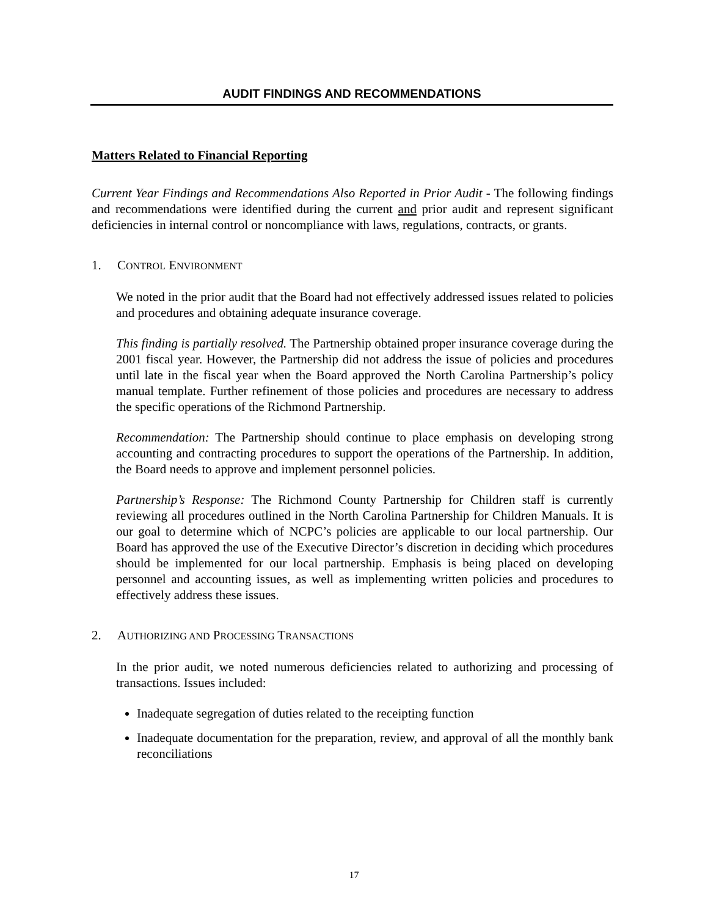AUDIT FINDINGS AND RECOMMENDATIONS
Matters Related to Financial Reporting
Current Year Findings and Recommendations Also Reported in Prior Audit - The following findings and recommendations were identified during the current and prior audit and represent significant deficiencies in internal control or noncompliance with laws, regulations, contracts, or grants.
1. CONTROL ENVIRONMENT
We noted in the prior audit that the Board had not effectively addressed issues related to policies and procedures and obtaining adequate insurance coverage.
This finding is partially resolved. The Partnership obtained proper insurance coverage during the 2001 fiscal year. However, the Partnership did not address the issue of policies and procedures until late in the fiscal year when the Board approved the North Carolina Partnership’s policy manual template. Further refinement of those policies and procedures are necessary to address the specific operations of the Richmond Partnership.
Recommendation: The Partnership should continue to place emphasis on developing strong accounting and contracting procedures to support the operations of the Partnership. In addition, the Board needs to approve and implement personnel policies.
Partnership’s Response: The Richmond County Partnership for Children staff is currently reviewing all procedures outlined in the North Carolina Partnership for Children Manuals. It is our goal to determine which of NCPC’s policies are applicable to our local partnership. Our Board has approved the use of the Executive Director’s discretion in deciding which procedures should be implemented for our local partnership. Emphasis is being placed on developing personnel and accounting issues, as well as implementing written policies and procedures to effectively address these issues.
2. AUTHORIZING AND PROCESSING TRANSACTIONS
In the prior audit, we noted numerous deficiencies related to authorizing and processing of transactions. Issues included:
Inadequate segregation of duties related to the receipting function
Inadequate documentation for the preparation, review, and approval of all the monthly bank reconciliations
17